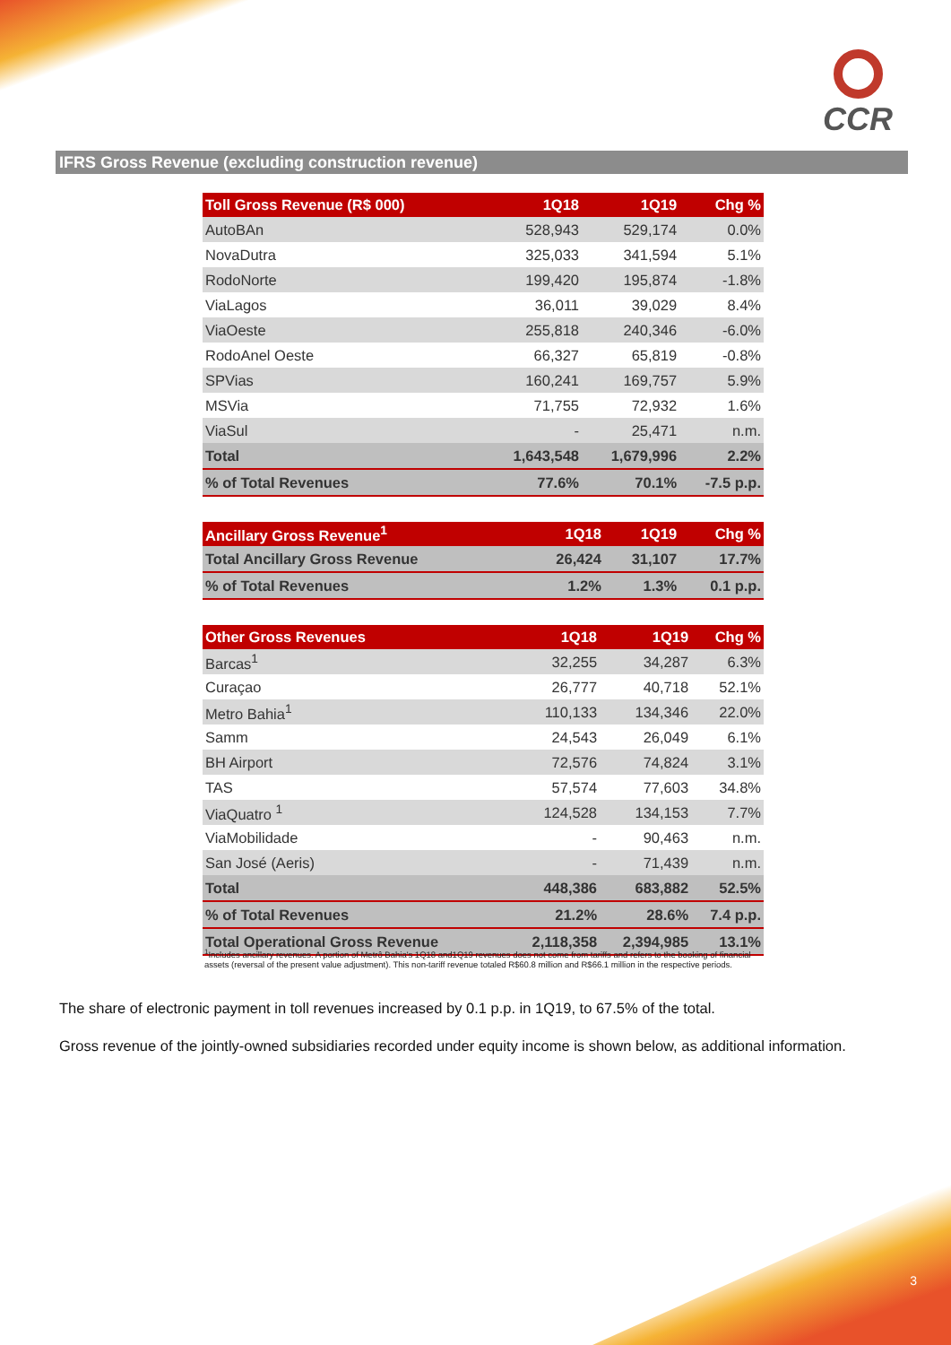CCR
IFRS Gross Revenue (excluding construction revenue)
| Toll Gross Revenue (R$ 000) | 1Q18 | 1Q19 | Chg % |
| --- | --- | --- | --- |
| AutoBAn | 528,943 | 529,174 | 0.0% |
| NovaDutra | 325,033 | 341,594 | 5.1% |
| RodoNorte | 199,420 | 195,874 | -1.8% |
| ViaLagos | 36,011 | 39,029 | 8.4% |
| ViaOeste | 255,818 | 240,346 | -6.0% |
| RodoAnel Oeste | 66,327 | 65,819 | -0.8% |
| SPVias | 160,241 | 169,757 | 5.9% |
| MSVia | 71,755 | 72,932 | 1.6% |
| ViaSul | - | 25,471 | n.m. |
| Total | 1,643,548 | 1,679,996 | 2.2% |
| % of Total Revenues | 77.6% | 70.1% | -7.5 p.p. |
| Ancillary Gross Revenue<sup>1</sup> | 1Q18 | 1Q19 | Chg % |
| --- | --- | --- | --- |
| Total Ancillary Gross Revenue | 26,424 | 31,107 | 17.7% |
| % of Total Revenues | 1.2% | 1.3% | 0.1 p.p. |
| Other Gross Revenues | 1Q18 | 1Q19 | Chg % |
| --- | --- | --- | --- |
| Barcas<sup>1</sup> | 32,255 | 34,287 | 6.3% |
| Curaçao | 26,777 | 40,718 | 52.1% |
| Metro Bahia<sup>1</sup> | 110,133 | 134,346 | 22.0% |
| Samm | 24,543 | 26,049 | 6.1% |
| BH Airport | 72,576 | 74,824 | 3.1% |
| TAS | 57,574 | 77,603 | 34.8% |
| ViaQuatro <sup>1</sup> | 124,528 | 134,153 | 7.7% |
| ViaMobilidade | - | 90,463 | n.m. |
| San José (Aeris) | - | 71,439 | n.m. |
| Total | 448,386 | 683,882 | 52.5% |
| % of Total Revenues | 21.2% | 28.6% | 7.4 p.p. |
| Total Operational Gross Revenue | 2,118,358 | 2,394,985 | 13.1% |
<sup>1</sup> Includes ancillary revenues. A portion of Metrô Bahia's 1Q18 and1Q19 revenues does not come from tariffs and refers to the booking of financial assets (reversal of the present value adjustment). This non-tariff revenue totaled R$60.8 million and R$66.1 million in the respective periods.
The share of electronic payment in toll revenues increased by 0.1 p.p. in 1Q19, to 67.5% of the total.
Gross revenue of the jointly-owned subsidiaries recorded under equity income is shown below, as additional information.
3